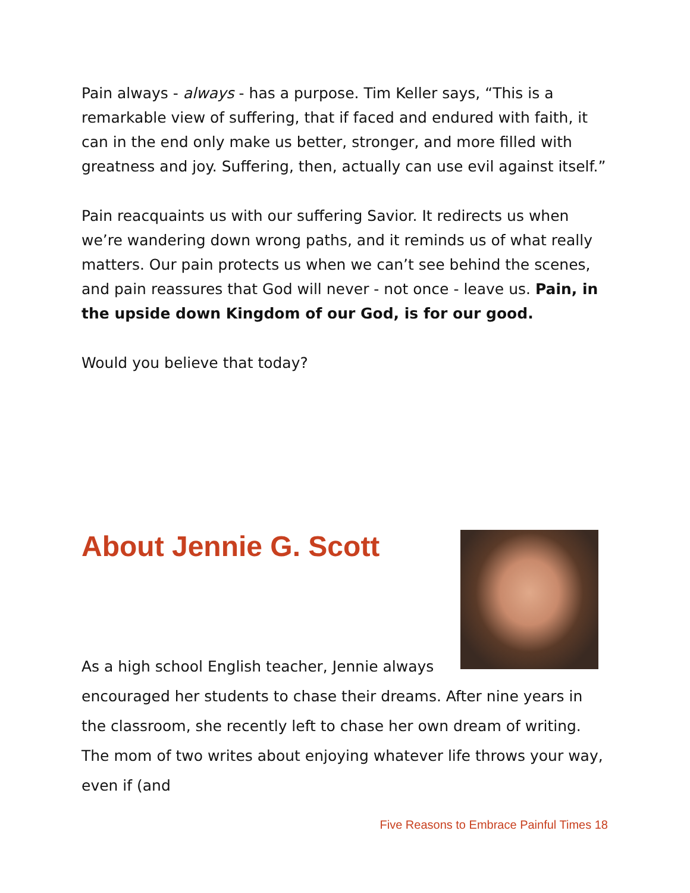Pain always - always - has a purpose. Tim Keller says, “This is a remarkable view of suffering, that if faced and endured with faith, it can in the end only make us better, stronger, and more filled with greatness and joy. Suffering, then, actually can use evil against itself.”
Pain reacquaints us with our suffering Savior. It redirects us when we’re wandering down wrong paths, and it reminds us of what really matters. Our pain protects us when we can’t see behind the scenes, and pain reassures that God will never - not once - leave us. Pain, in the upside down Kingdom of our God, is for our good.
Would you believe that today?
About Jennie G. Scott
As a high school English teacher, Jennie always
encouraged her students to chase their dreams. After nine years in the classroom, she recently left to chase her own dream of writing. The mom of two writes about enjoying whatever life throws your way, even if (and
Five Reasons to Embrace Painful Times 18